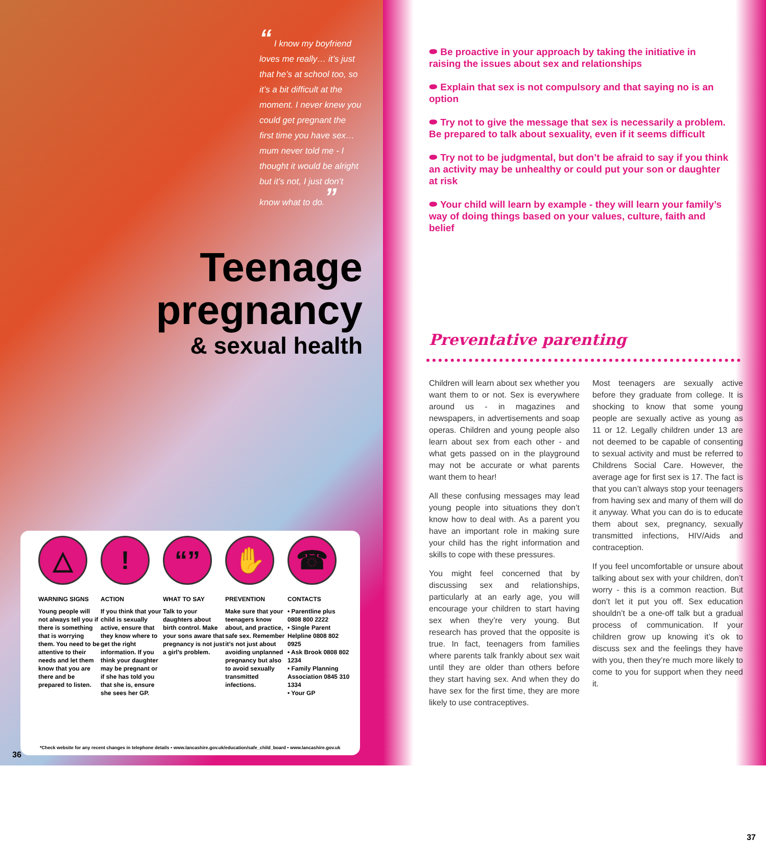“ I know my boyfriend loves me really… it’s just that he’s at school too, so it’s a bit difficult at the moment. I never knew you could get pregnant the first time you have sex… mum never told me - I thought it would be alright but it’s not, I just don’t know what to do.”
Teenage
pregnancy
& sexual health
△
WARNING SIGNS
Young people will not always tell you if there is something that is worrying them. You need to be attentive to their needs and let them know that you are there and be prepared to listen.
!
ACTION
If you think that your child is sexually active, ensure that they know where to get the right information. If you think your daughter may be pregnant or if she has told you that she is, ensure she sees her GP.
“”
WHAT TO SAY
Talk to your daughters about birth control. Make your sons aware that pregnancy is not just a girl’s problem.
✋
PREVENTION
Make sure that your teenagers know about, and practice, safe sex. Remember it’s not just about avoiding unplanned pregnancy but also to avoid sexually transmitted infections.
☎
CONTACTS
• Parentline plus 0808 800 2222
• Single Parent Helpline 0808 802 0925
• Ask Brook 0808 802 1234
• Family Planning Association 0845 310 1334
• Your GP
*Check website for any recent changes in telephone details • www.lancashire.gov.uk/education/safe_child_board • www.lancashire.gov.uk
36
⬬ Be proactive in your approach by taking the initiative in raising the issues about sex and relationships
⬬ Explain that sex is not compulsory and that saying no is an option
⬬ Try not to give the message that sex is necessarily a problem. Be prepared to talk about sexuality, even if it seems difficult
⬬ Try not to be judgmental, but don’t be afraid to say if you think an activity may be unhealthy or could put your son or daughter at risk
⬬ Your child will learn by example - they will learn your family’s way of doing things based on your values, culture, faith and belief
Preventative parenting
Children will learn about sex whether you want them to or not. Sex is everywhere around us - in magazines and newspapers, in advertisements and soap operas. Children and young people also learn about sex from each other - and what gets passed on in the playground may not be accurate or what parents want them to hear!
All these confusing messages may lead young people into situations they don’t know how to deal with. As a parent you have an important role in making sure your child has the right information and skills to cope with these pressures.
You might feel concerned that by discussing sex and relationships, particularly at an early age, you will encourage your children to start having sex when they’re very young. But research has proved that the opposite is true. In fact, teenagers from families where parents talk frankly about sex wait until they are older than others before they start having sex. And when they do have sex for the first time, they are more likely to use contraceptives.
Most teenagers are sexually active before they graduate from college. It is shocking to know that some young people are sexually active as young as 11 or 12. Legally children under 13 are not deemed to be capable of consenting to sexual activity and must be referred to Childrens Social Care. However, the average age for first sex is 17. The fact is that you can’t always stop your teenagers from having sex and many of them will do it anyway. What you can do is to educate them about sex, pregnancy, sexually transmitted infections, HIV/Aids and contraception.
If you feel uncomfortable or unsure about talking about sex with your children, don’t worry - this is a common reaction. But don’t let it put you off. Sex education shouldn’t be a one-off talk but a gradual process of communication. If your children grow up knowing it’s ok to discuss sex and the feelings they have with you, then they’re much more likely to come to you for support when they need it.
37